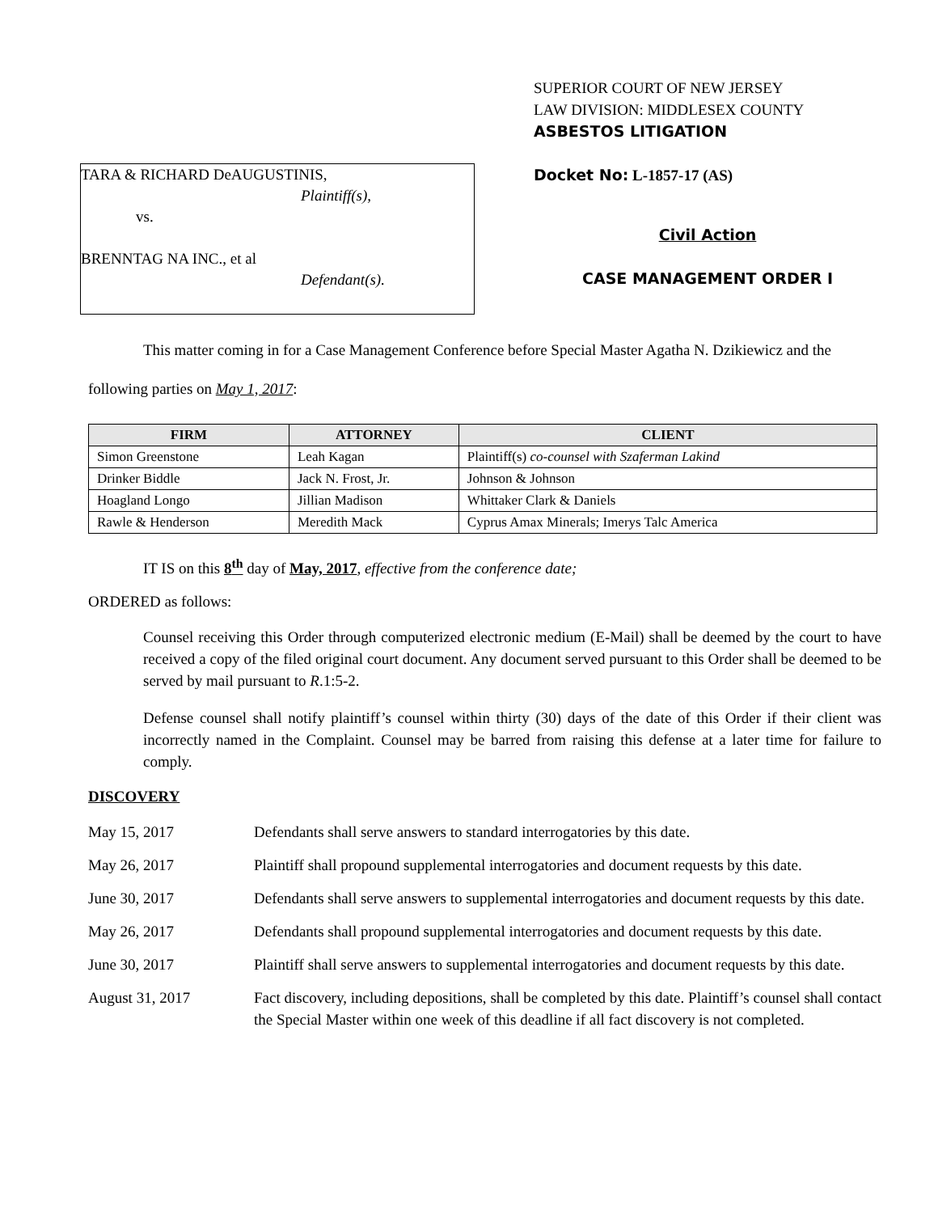TARA & RICHARD DeAUGUSTINIS,
Plaintiff(s),
vs.
BRENNTAG NA INC., et al
Defendant(s).
SUPERIOR COURT OF NEW JERSEY
LAW DIVISION: MIDDLESEX COUNTY
ASBESTOS LITIGATION
Docket No: L-1857-17 (AS)
Civil Action
CASE MANAGEMENT ORDER I
This matter coming in for a Case Management Conference before Special Master Agatha N. Dzikiewicz and the following parties on May 1, 2017:
| FIRM | ATTORNEY | CLIENT |
| --- | --- | --- |
| Simon Greenstone | Leah Kagan | Plaintiff(s) co-counsel with Szaferman Lakind |
| Drinker Biddle | Jack N. Frost, Jr. | Johnson & Johnson |
| Hoagland Longo | Jillian Madison | Whittaker Clark & Daniels |
| Rawle & Henderson | Meredith Mack | Cyprus Amax Minerals; Imerys Talc America |
IT IS on this 8<sup>th</sup> day of May, 2017, effective from the conference date;
ORDERED as follows:
Counsel receiving this Order through computerized electronic medium (E-Mail) shall be deemed by the court to have received a copy of the filed original court document. Any document served pursuant to this Order shall be deemed to be served by mail pursuant to R.1:5-2.
Defense counsel shall notify plaintiff’s counsel within thirty (30) days of the date of this Order if their client was incorrectly named in the Complaint. Counsel may be barred from raising this defense at a later time for failure to comply.
DISCOVERY
May 15, 2017 Defendants shall serve answers to standard interrogatories by this date.
May 26, 2017 Plaintiff shall propound supplemental interrogatories and document requests by this date.
June 30, 2017 Defendants shall serve answers to supplemental interrogatories and document requests by this date.
May 26, 2017 Defendants shall propound supplemental interrogatories and document requests by this date.
June 30, 2017 Plaintiff shall serve answers to supplemental interrogatories and document requests by this date.
August 31, 2017 Fact discovery, including depositions, shall be completed by this date. Plaintiff’s counsel shall contact the Special Master within one week of this deadline if all fact discovery is not completed.